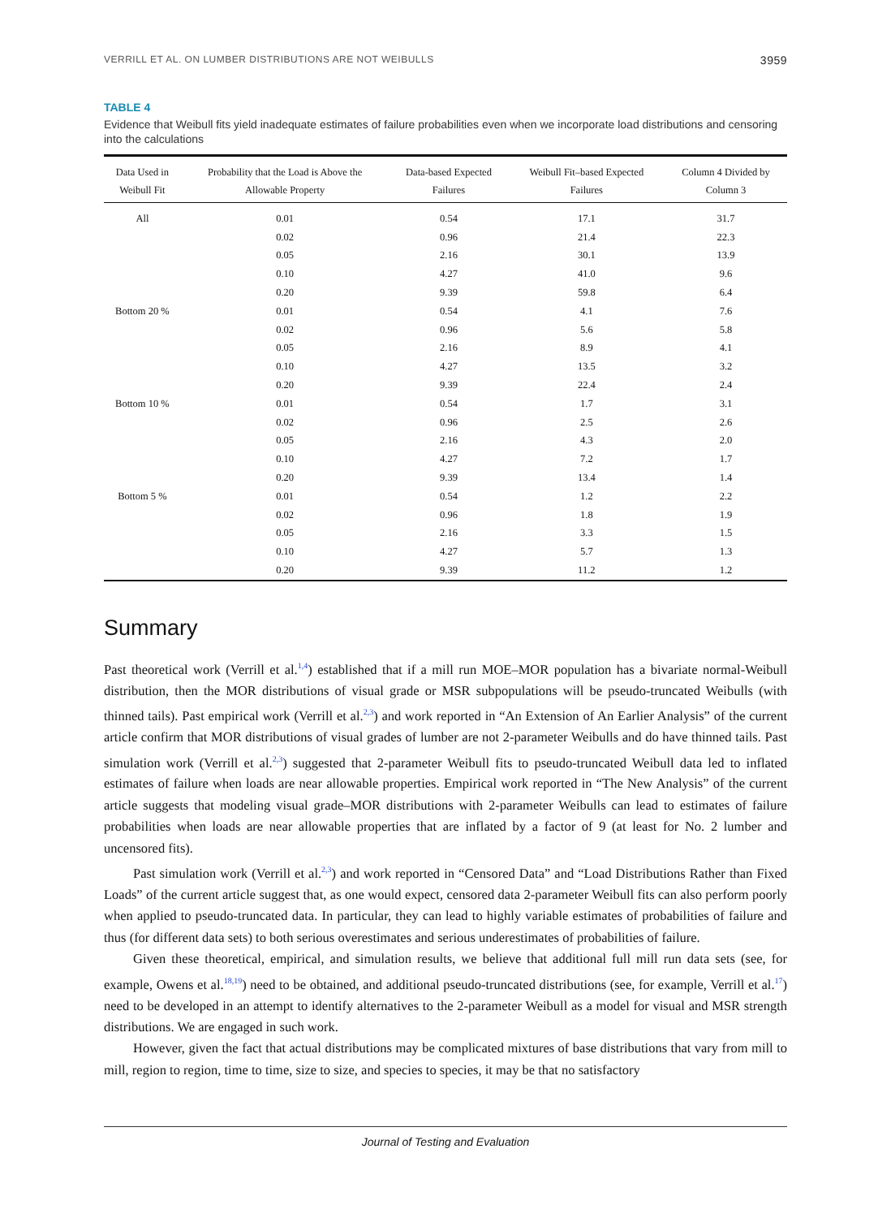VERRILL ET AL. ON LUMBER DISTRIBUTIONS ARE NOT WEIBULLS 3959
TABLE 4
Evidence that Weibull fits yield inadequate estimates of failure probabilities even when we incorporate load distributions and censoring into the calculations
| Data Used in Weibull Fit | Probability that the Load is Above the Allowable Property | Data-based Expected Failures | Weibull Fit–based Expected Failures | Column 4 Divided by Column 3 |
| --- | --- | --- | --- | --- |
| All | 0.01 | 0.54 | 17.1 | 31.7 |
| | 0.02 | 0.96 | 21.4 | 22.3 |
| | 0.05 | 2.16 | 30.1 | 13.9 |
| | 0.10 | 4.27 | 41.0 | 9.6 |
| | 0.20 | 9.39 | 59.8 | 6.4 |
| Bottom 20 % | 0.01 | 0.54 | 4.1 | 7.6 |
| | 0.02 | 0.96 | 5.6 | 5.8 |
| | 0.05 | 2.16 | 8.9 | 4.1 |
| | 0.10 | 4.27 | 13.5 | 3.2 |
| | 0.20 | 9.39 | 22.4 | 2.4 |
| Bottom 10 % | 0.01 | 0.54 | 1.7 | 3.1 |
| | 0.02 | 0.96 | 2.5 | 2.6 |
| | 0.05 | 2.16 | 4.3 | 2.0 |
| | 0.10 | 4.27 | 7.2 | 1.7 |
| | 0.20 | 9.39 | 13.4 | 1.4 |
| Bottom 5 % | 0.01 | 0.54 | 1.2 | 2.2 |
| | 0.02 | 0.96 | 1.8 | 1.9 |
| | 0.05 | 2.16 | 3.3 | 1.5 |
| | 0.10 | 4.27 | 5.7 | 1.3 |
| | 0.20 | 9.39 | 11.2 | 1.2 |
Summary
Past theoretical work (Verrill et al.<sup>1,4</sup>) established that if a mill run MOE–MOR population has a bivariate normal-Weibull distribution, then the MOR distributions of visual grade or MSR subpopulations will be pseudo-truncated Weibulls (with thinned tails). Past empirical work (Verrill et al.<sup>2,3</sup>) and work reported in “An Extension of An Earlier Analysis” of the current article confirm that MOR distributions of visual grades of lumber are not 2-parameter Weibulls and do have thinned tails. Past simulation work (Verrill et al.<sup>2,3</sup>) suggested that 2-parameter Weibull fits to pseudo-truncated Weibull data led to inflated estimates of failure when loads are near allowable properties. Empirical work reported in “The New Analysis” of the current article suggests that modeling visual grade–MOR distributions with 2-parameter Weibulls can lead to estimates of failure probabilities when loads are near allowable properties that are inflated by a factor of 9 (at least for No. 2 lumber and uncensored fits).
Past simulation work (Verrill et al.<sup>2,3</sup>) and work reported in “Censored Data” and “Load Distributions Rather than Fixed Loads” of the current article suggest that, as one would expect, censored data 2-parameter Weibull fits can also perform poorly when applied to pseudo-truncated data. In particular, they can lead to highly variable estimates of probabilities of failure and thus (for different data sets) to both serious overestimates and serious underestimates of probabilities of failure.
Given these theoretical, empirical, and simulation results, we believe that additional full mill run data sets (see, for example, Owens et al.<sup>18,19</sup>) need to be obtained, and additional pseudo-truncated distributions (see, for example, Verrill et al.<sup>17</sup>) need to be developed in an attempt to identify alternatives to the 2-parameter Weibull as a model for visual and MSR strength distributions. We are engaged in such work.
However, given the fact that actual distributions may be complicated mixtures of base distributions that vary from mill to mill, region to region, time to time, size to size, and species to species, it may be that no satisfactory
Journal of Testing and Evaluation